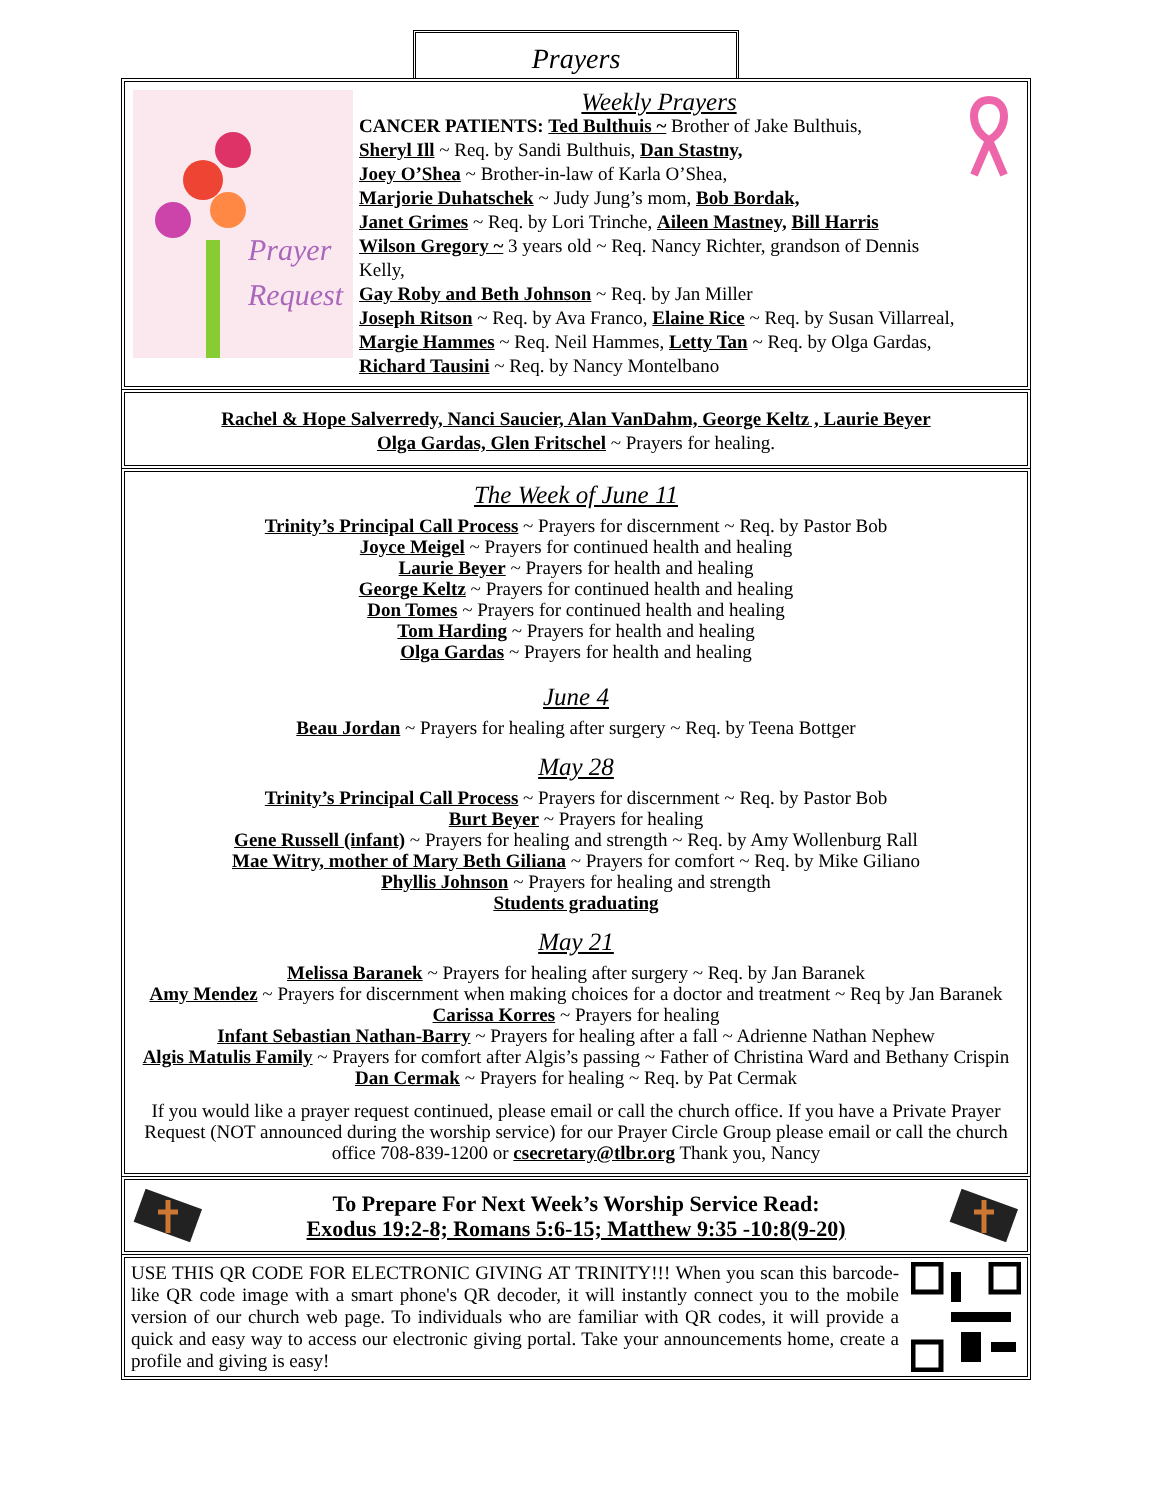Prayers
Prayer
Request
Weekly Prayers
CANCER PATIENTS: Ted Bulthuis ~ Brother of Jake Bulthuis,
Sheryl Ill ~ Req. by Sandi Bulthuis, Dan Stastny,
Joey O’Shea ~ Brother-in-law of Karla O’Shea,
Marjorie Duhatschek ~ Judy Jung’s mom, Bob Bordak,
Janet Grimes ~ Req. by Lori Trinche, Aileen Mastney, Bill Harris
Wilson Gregory ~ 3 years old ~ Req. Nancy Richter, grandson of Dennis Kelly,
Gay Roby and Beth Johnson ~ Req. by Jan Miller
Joseph Ritson ~ Req. by Ava Franco, Elaine Rice ~ Req. by Susan Villarreal,
Margie Hammes ~ Req. Neil Hammes, Letty Tan ~ Req. by Olga Gardas,
Richard Tausini ~ Req. by Nancy Montelbano
Rachel & Hope Salverredy, Nanci Saucier, Alan VanDahm, George Keltz , Laurie Beyer
Olga Gardas, Glen Fritschel ~ Prayers for healing.
The Week of June 11
Trinity’s Principal Call Process ~ Prayers for discernment ~ Req. by Pastor Bob
Joyce Meigel ~ Prayers for continued health and healing
Laurie Beyer ~ Prayers for health and healing
George Keltz ~ Prayers for continued health and healing
Don Tomes ~ Prayers for continued health and healing
Tom Harding ~ Prayers for health and healing
Olga Gardas ~ Prayers for health and healing
June 4
Beau Jordan ~ Prayers for healing after surgery ~ Req. by Teena Bottger
May 28
Trinity’s Principal Call Process ~ Prayers for discernment ~ Req. by Pastor Bob
Burt Beyer ~ Prayers for healing
Gene Russell (infant) ~ Prayers for healing and strength ~ Req. by Amy Wollenburg Rall
Mae Witry, mother of Mary Beth Giliana ~ Prayers for comfort ~ Req. by Mike Giliano
Phyllis Johnson ~ Prayers for healing and strength
Students graduating
May 21
Melissa Baranek ~ Prayers for healing after surgery ~ Req. by Jan Baranek
Amy Mendez ~ Prayers for discernment when making choices for a doctor and treatment ~ Req by Jan Baranek
Carissa Korres ~ Prayers for healing
Infant Sebastian Nathan-Barry ~ Prayers for healing after a fall ~ Adrienne Nathan Nephew
Algis Matulis Family ~ Prayers for comfort after Algis’s passing ~ Father of Christina Ward and Bethany Crispin
Dan Cermak ~ Prayers for healing ~ Req. by Pat Cermak
If you would like a prayer request continued, please email or call the church office. If you have a Private Prayer Request (NOT announced during the worship service) for our Prayer Circle Group please email or call the church office 708-839-1200 or csecretary@tlbr.org Thank you, Nancy
To Prepare For Next Week’s Worship Service Read:
Exodus 19:2-8; Romans 5:6-15; Matthew 9:35 -10:8(9-20)
USE THIS QR CODE FOR ELECTRONIC GIVING AT TRINITY!!! When you scan this barcode-like QR code image with a smart phone's QR decoder, it will instantly connect you to the mobile version of our church web page. To individuals who are familiar with QR codes, it will provide a quick and easy way to access our electronic giving portal. Take your announcements home, create a profile and giving is easy!